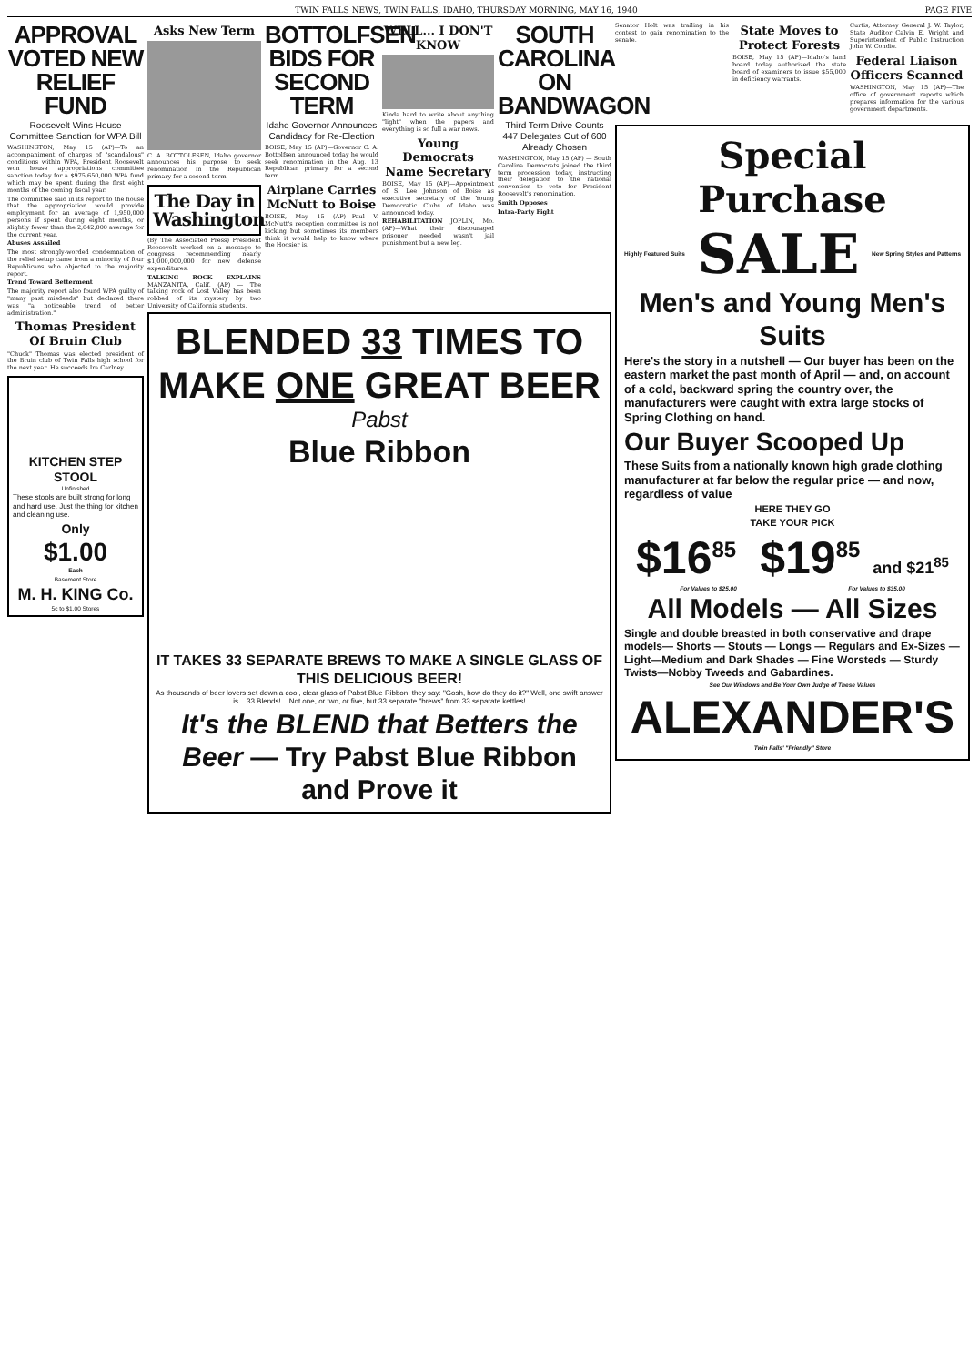TWIN FALLS NEWS, TWIN FALLS, IDAHO, THURSDAY MORNING, MAY 16, 1940 PAGE FIVE
APPROVAL VOTED NEW RELIEF FUND
Roosevelt Wins House Committee Sanction for WPA Bill
WASHINGTON, May 15 (AP)—To an accompaniment of charges of "scandalous" conditions within WPA, President Roosevelt won house appropriations committee sanction today for a $975,650,000 WPA fund which may be spent during the first eight months of the coming fiscal year.
The committee said in its report to the house that the appropriation would provide employment for an average of 1,950,000 persons if spent during eight months, or slightly fewer than the 2,042,000 average for the current year.
Abuses Assailed
The most strongly-worded condemnation of the relief setup came from a minority of four Republicans who objected to the majority report.
Trend Toward Betterment
The majority report also found WPA guilty of "many past misdeeds" but declared there was "a noticeable trend of better administration."
Thomas President Of Bruin Club
"Chuck" Thomas was elected president of the Bruin club of Twin Falls high school for the next year. He succeeds Ira Carlney.
KITCHEN STEP STOOL
Unfinished
These stools are built strong for long and hard use. Just the thing for kitchen and cleaning use.
Only
$1.00
Each
Basement Store
M. H. KING Co.
5c to $1.00 Stores
Asks New Term
C. A. BOTTOLFSEN, Idaho governor announces his purpose to seek renomination in the Republican primary for a second term.
The Day in Washington
(By The Associated Press) President Roosevelt worked on a message to congress recommending nearly $1,000,000,000 for new defense expenditures.
TALKING ROCK EXPLAINS MANZANITA, Calif. (AP) — The talking rock of Lost Valley has been robbed of its mystery by two University of California students.
BOTTOLFSEN BIDS FOR SECOND TERM
Idaho Governor Announces Candidacy for Re-Election
BOISE, May 15 (AP)—Governor C. A. Bottolfsen announced today he would seek renomination in the Aug. 13 Republican primary for a second term.
Airplane Carries McNutt to Boise
BOISE, May 15 (AP)—Paul V. McNutt's reception committee is not kicking but sometimes its members think it would help to know where the Hoosier is.
WELL... I DON'T KNOW
Kinda hard to write about anything "light" when the papers and everything is so full a war news.
Young Democrats Name Secretary
BOISE, May 15 (AP)—Appointment of S. Lee Johnson of Boise as executive secretary of the Young Democratic Clubs of Idaho was announced today.
REHABILITATION JOPLIN, Mo. (AP)—What their discouraged prisoner needed wasn't jail punishment but a new leg.
SOUTH CAROLINA ON BANDWAGON
Third Term Drive Counts 447 Delegates Out of 600 Already Chosen
WASHINGTON, May 15 (AP) — South Carolina Democrats joined the third term procession today, instructing their delegation to the national convention to vote for President Roosevelt's renomination.
Smith Opposes
Intra-Party Fight
BLENDED 33 TIMES TO MAKE ONE GREAT BEER
Pabst
Blue Ribbon
IT TAKES 33 SEPARATE BREWS TO MAKE A SINGLE GLASS OF THIS DELICIOUS BEER!
As thousands of beer lovers set down a cool, clear glass of Pabst Blue Ribbon, they say: "Gosh, how do they do it?" Well, one swift answer is... 33 Blends!... Not one, or two, or five, but 33 separate "brews" from 33 separate kettles!
It's the BLEND that Betters the Beer — Try Pabst Blue Ribbon and Prove it
Senator Holt was trailing in his contest to gain renomination to the senate.
State Moves to Protect Forests
BOISE, May 15 (AP)—Idaho's land board today authorized the state board of examiners to issue $55,000 in deficiency warrants.
Curtis, Attorney General J. W. Taylor, State Auditor Calvin E. Wright and Superintendent of Public Instruction John W. Condie.
Federal Liaison Officers Scanned
WASHINGTON, May 15 (AP)—The office of government reports which prepares information for the various government departments.
Special Purchase
Highly Featured Suits SALE New Spring Styles and Patterns
Men's and Young Men's Suits
Here's the story in a nutshell — Our buyer has been on the eastern market the past month of April — and, on account of a cold, backward spring the country over, the manufacturers were caught with extra large stocks of Spring Clothing on hand.
Our Buyer Scooped Up
These Suits from a nationally known high grade clothing manufacturer at far below the regular price — and now, regardless of value
HERE THEY GO
TAKE YOUR PICK
$16<sup>85</sup> $19<sup>85</sup> and $21<sup>85</sup>
For Values to $25.00 For Values to $35.00
All Models — All Sizes
Single and double breasted in both conservative and drape models— Shorts — Stouts — Longs — Regulars and Ex-Sizes —Light—Medium and Dark Shades — Fine Worsteds — Sturdy Twists—Nobby Tweeds and Gabardines.
See Our Windows and Be Your Own Judge of These Values
ALEXANDER'S
Twin Falls' "Friendly" Store